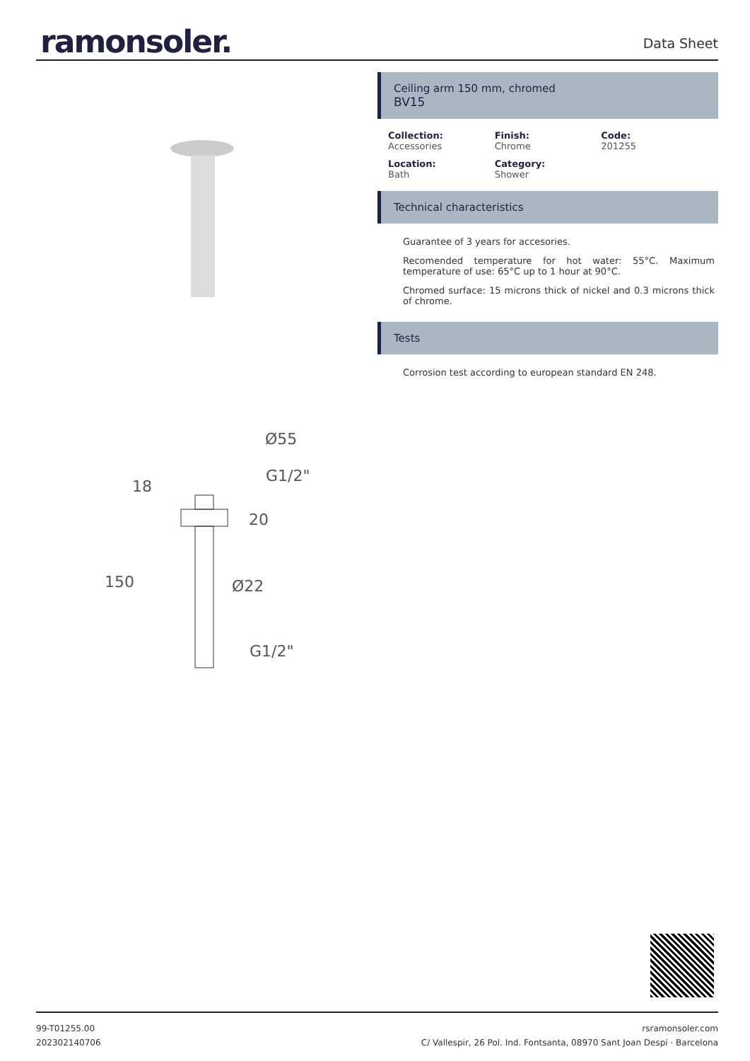ramonsoler.
Data Sheet
Ø55
G1/2"
18
20
150
Ø22
G1/2"
Ceiling arm 150 mm, chromed
BV15
Collection:
Accessories
Finish:
Chrome
Code:
201255
Location:
Bath
Category:
Shower
Technical characteristics
Guarantee of 3 years for accesories.
Recomended temperature for hot water: 55°C. Maximum temperature of use: 65°C up to 1 hour at 90°C.
Chromed surface: 15 microns thick of nickel and 0.3 microns thick of chrome.
Tests
Corrosion test according to european standard EN 248.
99-T01255.00
202302140706
rsramonsoler.com
C/ Vallespir, 26 Pol. Ind. Fontsanta, 08970 Sant Joan Despí · Barcelona